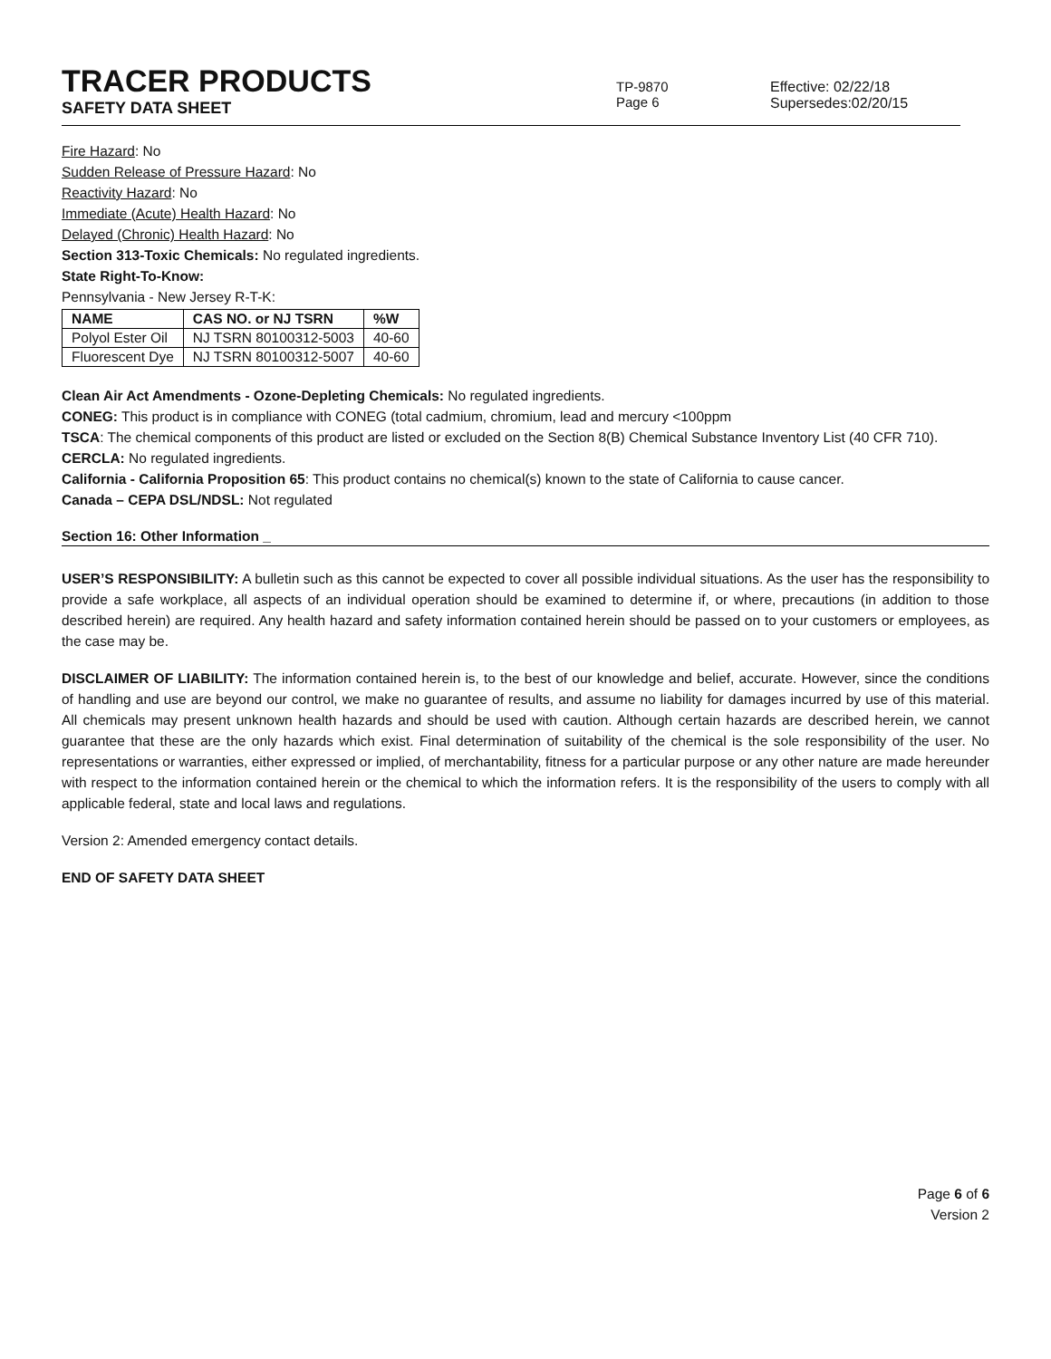TRACER PRODUCTS
SAFETY DATA SHEET
TP-9870
Page 6
Effective: 02/22/18
Supersedes:02/20/15
Fire Hazard: No
Sudden Release of Pressure Hazard: No
Reactivity Hazard: No
Immediate (Acute) Health Hazard: No
Delayed (Chronic) Health Hazard: No
Section 313-Toxic Chemicals: No regulated ingredients.
State Right-To-Know:
Pennsylvania - New Jersey R-T-K:
| NAME | CAS NO. or NJ TSRN | %W |
| --- | --- | --- |
| Polyol Ester Oil | NJ TSRN 80100312-5003 | 40-60 |
| Fluorescent Dye | NJ TSRN 80100312-5007 | 40-60 |
Clean Air Act Amendments - Ozone-Depleting Chemicals: No regulated ingredients.
CONEG: This product is in compliance with CONEG (total cadmium, chromium, lead and mercury <100ppm
TSCA: The chemical components of this product are listed or excluded on the Section 8(B) Chemical Substance Inventory List (40 CFR 710).
CERCLA: No regulated ingredients.
California - California Proposition 65: This product contains no chemical(s) known to the state of California to cause cancer.
Canada – CEPA DSL/NDSL: Not regulated
Section 16: Other Information _
USER’S RESPONSIBILITY: A bulletin such as this cannot be expected to cover all possible individual situations. As the user has the responsibility to provide a safe workplace, all aspects of an individual operation should be examined to determine if, or where, precautions (in addition to those described herein) are required. Any health hazard and safety information contained herein should be passed on to your customers or employees, as the case may be.
DISCLAIMER OF LIABILITY: The information contained herein is, to the best of our knowledge and belief, accurate. However, since the conditions of handling and use are beyond our control, we make no guarantee of results, and assume no liability for damages incurred by use of this material. All chemicals may present unknown health hazards and should be used with caution. Although certain hazards are described herein, we cannot guarantee that these are the only hazards which exist. Final determination of suitability of the chemical is the sole responsibility of the user. No representations or warranties, either expressed or implied, of merchantability, fitness for a particular purpose or any other nature are made hereunder with respect to the information contained herein or the chemical to which the information refers. It is the responsibility of the users to comply with all applicable federal, state and local laws and regulations.
Version 2: Amended emergency contact details.
END OF SAFETY DATA SHEET
Page 6 of 6
Version 2